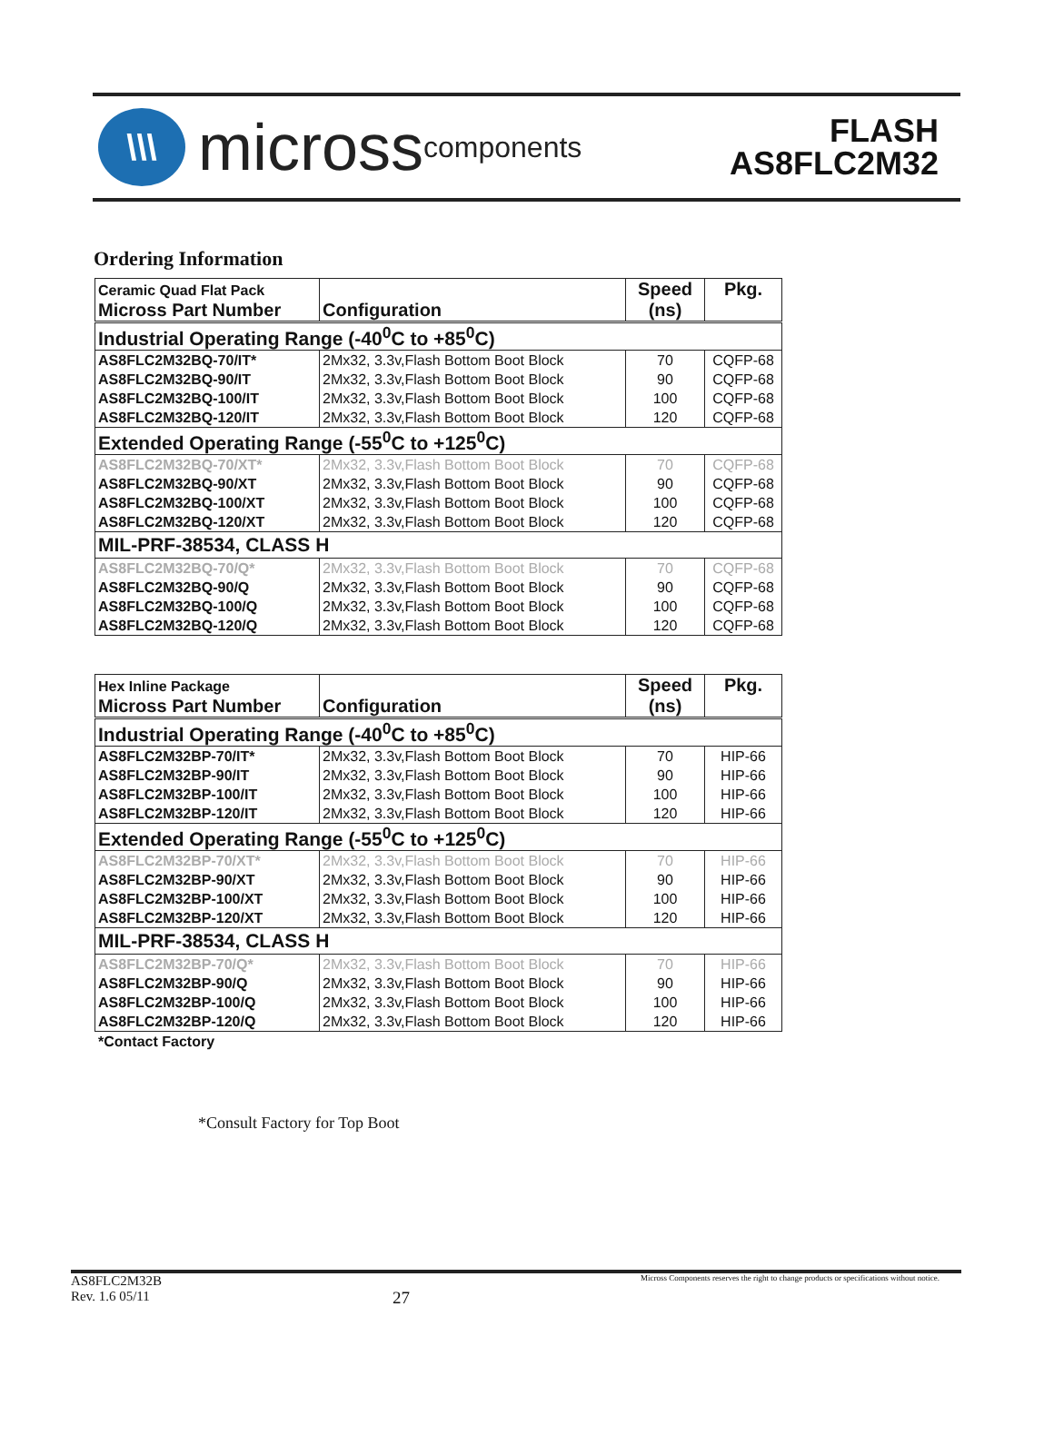\\\
micross components
FLASH
AS8FLC2M32
Ordering Information
| Ceramic Quad Flat Pack Micross Part Number | Configuration | Speed (ns) | Pkg. |
| --- | --- | --- | --- |
| Industrial Operating Range (-40<sup>0</sup>C to +85<sup>0</sup>C) | | | |
| AS8FLC2M32BQ-70/IT* | 2Mx32, 3.3v,Flash Bottom Boot Block | 70 | CQFP-68 |
| AS8FLC2M32BQ-90/IT | 2Mx32, 3.3v,Flash Bottom Boot Block | 90 | CQFP-68 |
| AS8FLC2M32BQ-100/IT | 2Mx32, 3.3v,Flash Bottom Boot Block | 100 | CQFP-68 |
| AS8FLC2M32BQ-120/IT | 2Mx32, 3.3v,Flash Bottom Boot Block | 120 | CQFP-68 |
| Extended Operating Range (-55<sup>0</sup>C to +125<sup>0</sup>C) | | | |
| AS8FLC2M32BQ-70/XT* | 2Mx32, 3.3v,Flash Bottom Boot Block | 70 | CQFP-68 |
| AS8FLC2M32BQ-90/XT | 2Mx32, 3.3v,Flash Bottom Boot Block | 90 | CQFP-68 |
| AS8FLC2M32BQ-100/XT | 2Mx32, 3.3v,Flash Bottom Boot Block | 100 | CQFP-68 |
| AS8FLC2M32BQ-120/XT | 2Mx32, 3.3v,Flash Bottom Boot Block | 120 | CQFP-68 |
| MIL-PRF-38534, CLASS H | | | |
| AS8FLC2M32BQ-70/Q* | 2Mx32, 3.3v,Flash Bottom Boot Block | 70 | CQFP-68 |
| AS8FLC2M32BQ-90/Q | 2Mx32, 3.3v,Flash Bottom Boot Block | 90 | CQFP-68 |
| AS8FLC2M32BQ-100/Q | 2Mx32, 3.3v,Flash Bottom Boot Block | 100 | CQFP-68 |
| AS8FLC2M32BQ-120/Q | 2Mx32, 3.3v,Flash Bottom Boot Block | 120 | CQFP-68 |
| Hex Inline Package Micross Part Number | Configuration | Speed (ns) | Pkg. |
| --- | --- | --- | --- |
| Industrial Operating Range (-40<sup>0</sup>C to +85<sup>0</sup>C) | | | |
| AS8FLC2M32BP-70/IT* | 2Mx32, 3.3v,Flash Bottom Boot Block | 70 | HIP-66 |
| AS8FLC2M32BP-90/IT | 2Mx32, 3.3v,Flash Bottom Boot Block | 90 | HIP-66 |
| AS8FLC2M32BP-100/IT | 2Mx32, 3.3v,Flash Bottom Boot Block | 100 | HIP-66 |
| AS8FLC2M32BP-120/IT | 2Mx32, 3.3v,Flash Bottom Boot Block | 120 | HIP-66 |
| Extended Operating Range (-55<sup>0</sup>C to +125<sup>0</sup>C) | | | |
| AS8FLC2M32BP-70/XT* | 2Mx32, 3.3v,Flash Bottom Boot Block | 70 | HIP-66 |
| AS8FLC2M32BP-90/XT | 2Mx32, 3.3v,Flash Bottom Boot Block | 90 | HIP-66 |
| AS8FLC2M32BP-100/XT | 2Mx32, 3.3v,Flash Bottom Boot Block | 100 | HIP-66 |
| AS8FLC2M32BP-120/XT | 2Mx32, 3.3v,Flash Bottom Boot Block | 120 | HIP-66 |
| MIL-PRF-38534, CLASS H | | | |
| AS8FLC2M32BP-70/Q* | 2Mx32, 3.3v,Flash Bottom Boot Block | 70 | HIP-66 |
| AS8FLC2M32BP-90/Q | 2Mx32, 3.3v,Flash Bottom Boot Block | 90 | HIP-66 |
| AS8FLC2M32BP-100/Q | 2Mx32, 3.3v,Flash Bottom Boot Block | 100 | HIP-66 |
| AS8FLC2M32BP-120/Q | 2Mx32, 3.3v,Flash Bottom Boot Block | 120 | HIP-66 |
*Contact Factory
*Consult Factory for Top Boot
AS8FLC2M32B
Rev. 1.6 05/11
27
Micross Components reserves the right to change products or specifications without notice.